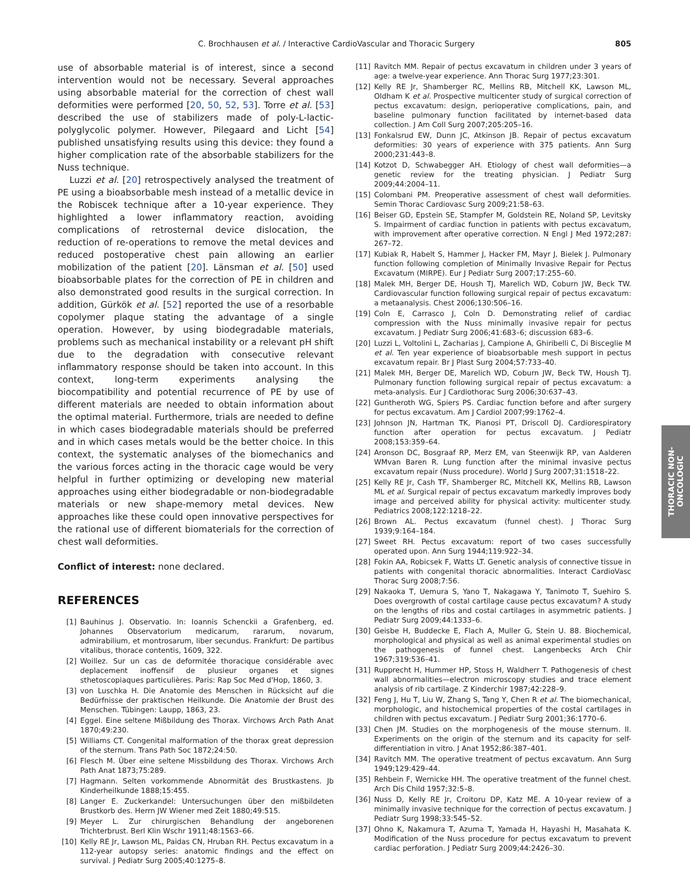C. Brochhausen et al. / Interactive CardioVascular and Thoracic Surgery
805
use of absorbable material is of interest, since a second intervention would not be necessary. Several approaches using absorbable material for the correction of chest wall deformities were performed [20, 50, 52, 53]. Torre et al. [53] described the use of stabilizers made of poly-L-lactic-polyglycolic polymer. However, Pilegaard and Licht [54] published unsatisfying results using this device: they found a higher complication rate of the absorbable stabilizers for the Nuss technique.
Luzzi et al. [20] retrospectively analysed the treatment of PE using a bioabsorbable mesh instead of a metallic device in the Robiscek technique after a 10-year experience. They highlighted a lower inflammatory reaction, avoiding complications of retrosternal device dislocation, the reduction of re-operations to remove the metal devices and reduced postoperative chest pain allowing an earlier mobilization of the patient [20]. Länsman et al. [50] used bioabsorbable plates for the correction of PE in children and also demonstrated good results in the surgical correction. In addition, Gürkök et al. [52] reported the use of a resorbable copolymer plaque stating the advantage of a single operation. However, by using biodegradable materials, problems such as mechanical instability or a relevant pH shift due to the degradation with consecutive relevant inflammatory response should be taken into account. In this context, long-term experiments analysing the biocompatibility and potential recurrence of PE by use of different materials are needed to obtain information about the optimal material. Furthermore, trials are needed to define in which cases biodegradable materials should be preferred and in which cases metals would be the better choice. In this context, the systematic analyses of the biomechanics and the various forces acting in the thoracic cage would be very helpful in further optimizing or developing new material approaches using either biodegradable or non-biodegradable materials or new shape-memory metal devices. New approaches like these could open innovative perspectives for the rational use of different biomaterials for the correction of chest wall deformities.
Conflict of interest: none declared.
REFERENCES
[1] Bauhinus J. Observatio. In: Ioannis Schenckii a Grafenberg, ed. Johannes Observatorium medicarum, rararum, novarum, admirabilium, et montrosarum, liber secundus. Frankfurt: De partibus vitalibus, thorace contentis, 1609, 322.
[2] Woillez. Sur un cas de deformitée thoracique considérable avec deplacement inoffensif de plusieur organes et signes sthetoscopiaques particulières. Paris: Rap Soc Med d'Hop, 1860, 3.
[3] von Luschka H. Die Anatomie des Menschen in Rücksicht auf die Bedürfnisse der praktischen Heilkunde. Die Anatomie der Brust des Menschen. Tübingen: Laupp, 1863, 23.
[4] Eggel. Eine seltene Mißbildung des Thorax. Virchows Arch Path Anat 1870;49:230.
[5] Williams CT. Congenital malformation of the thorax great depression of the sternum. Trans Path Soc 1872;24:50.
[6] Flesch M. Über eine seltene Missbildung des Thorax. Virchows Arch Path Anat 1873;75:289.
[7] Hagmann. Selten vorkommende Abnormität des Brustkastens. Jb Kinderheilkunde 1888;15:455.
[8] Langer E. Zuckerkandel: Untersuchungen über den mißbildeten Brustkorb des. Herrn JW Wiener med Zeit 1880;49:515.
[9] Meyer L. Zur chirurgischen Behandlung der angeborenen Trichterbrust. Berl Klin Wschr 1911;48:1563–66.
[10] Kelly RE Jr, Lawson ML, Paidas CN, Hruban RH. Pectus excavatum in a 112-year autopsy series: anatomic findings and the effect on survival. J Pediatr Surg 2005;40:1275–8.
[11] Ravitch MM. Repair of pectus excavatum in children under 3 years of age: a twelve-year experience. Ann Thorac Surg 1977;23:301.
[12] Kelly RE Jr, Shamberger RC, Mellins RB, Mitchell KK, Lawson ML, Oldham K et al. Prospective multicenter study of surgical correction of pectus excavatum: design, perioperative complications, pain, and baseline pulmonary function facilitated by internet-based data collection. J Am Coll Surg 2007;205:205–16.
[13] Fonkalsrud EW, Dunn JC, Atkinson JB. Repair of pectus excavatum deformities: 30 years of experience with 375 patients. Ann Surg 2000;231:443–8.
[14] Kotzot D, Schwabegger AH. Etiology of chest wall deformities—a genetic review for the treating physician. J Pediatr Surg 2009;44:2004–11.
[15] Colombani PM. Preoperative assessment of chest wall deformities. Semin Thorac Cardiovasc Surg 2009;21:58–63.
[16] Beiser GD, Epstein SE, Stampfer M, Goldstein RE, Noland SP, Levitsky S. Impairment of cardiac function in patients with pectus excavatum, with improvement after operative correction. N Engl J Med 1972;287: 267–72.
[17] Kubiak R, Habelt S, Hammer J, Hacker FM, Mayr J, Bielek J. Pulmonary function following completion of Minimally Invasive Repair for Pectus Excavatum (MIRPE). Eur J Pediatr Surg 2007;17:255–60.
[18] Malek MH, Berger DE, Housh TJ, Marelich WD, Coburn JW, Beck TW. Cardiovascular function following surgical repair of pectus excavatum: a metaanalysis. Chest 2006;130:506–16.
[19] Coln E, Carrasco J, Coln D. Demonstrating relief of cardiac compression with the Nuss minimally invasive repair for pectus excavatum. J Pediatr Surg 2006;41:683–6; discussion 683–6.
[20] Luzzi L, Voltolini L, Zacharias J, Campione A, Ghiribelli C, Di Bisceglie M et al. Ten year experience of bioabsorbable mesh support in pectus excavatum repair. Br J Plast Surg 2004;57:733–40.
[21] Malek MH, Berger DE, Marelich WD, Coburn JW, Beck TW, Housh TJ. Pulmonary function following surgical repair of pectus excavatum: a meta-analysis. Eur J Cardiothorac Surg 2006;30:637–43.
[22] Guntheroth WG, Spiers PS. Cardiac function before and after surgery for pectus excavatum. Am J Cardiol 2007;99:1762–4.
[23] Johnson JN, Hartman TK, Pianosi PT, Driscoll DJ. Cardiorespiratory function after operation for pectus excavatum. J Pediatr 2008;153:359–64.
[24] Aronson DC, Bosgraaf RP, Merz EM, van Steenwijk RP, van Aalderen WMvan Baren R. Lung function after the minimal invasive pectus excavatum repair (Nuss procedure). World J Surg 2007;31:1518–22.
[25] Kelly RE Jr, Cash TF, Shamberger RC, Mitchell KK, Mellins RB, Lawson ML et al. Surgical repair of pectus excavatum markedly improves body image and perceived ability for physical activity: multicenter study. Pediatrics 2008;122:1218–22.
[26] Brown AL. Pectus excavatum (funnel chest). J Thorac Surg 1939;9:164–184.
[27] Sweet RH. Pectus excavatum: report of two cases successfully operated upon. Ann Surg 1944;119:922–34.
[28] Fokin AA, Robicsek F, Watts LT. Genetic analysis of connective tissue in patients with congenital thoracic abnormalities. Interact CardioVasc Thorac Surg 2008;7:56.
[29] Nakaoka T, Uemura S, Yano T, Nakagawa Y, Tanimoto T, Suehiro S. Does overgrowth of costal cartilage cause pectus excavatum? A study on the lengths of ribs and costal cartilages in asymmetric patients. J Pediatr Surg 2009;44:1333–6.
[30] Geisbe H, Buddecke E, Flach A, Muller G, Stein U. 88. Biochemical, morphological and physical as well as animal experimental studies on the pathogenesis of funnel chest. Langenbecks Arch Chir 1967;319:536–41.
[31] Rupprecht H, Hummer HP, Stoss H, Waldherr T. Pathogenesis of chest wall abnormalities—electron microscopy studies and trace element analysis of rib cartilage. Z Kinderchir 1987;42:228–9.
[32] Feng J, Hu T, Liu W, Zhang S, Tang Y, Chen R et al. The biomechanical, morphologic, and histochemical properties of the costal cartilages in children with pectus excavatum. J Pediatr Surg 2001;36:1770–6.
[33] Chen JM. Studies on the morphogenesis of the mouse sternum. II. Experiments on the origin of the sternum and its capacity for self-differentiation in vitro. J Anat 1952;86:387–401.
[34] Ravitch MM. The operative treatment of pectus excavatum. Ann Surg 1949;129:429–44.
[35] Rehbein F, Wernicke HH. The operative treatment of the funnel chest. Arch Dis Child 1957;32:5–8.
[36] Nuss D, Kelly RE Jr, Croitoru DP, Katz ME. A 10-year review of a minimally invasive technique for the correction of pectus excavatum. J Pediatr Surg 1998;33:545–52.
[37] Ohno K, Nakamura T, Azuma T, Yamada H, Hayashi H, Masahata K. Modification of the Nuss procedure for pectus excavatum to prevent cardiac perforation. J Pediatr Surg 2009;44:2426–30.
THORACIC NON-
ONCOLOGIC